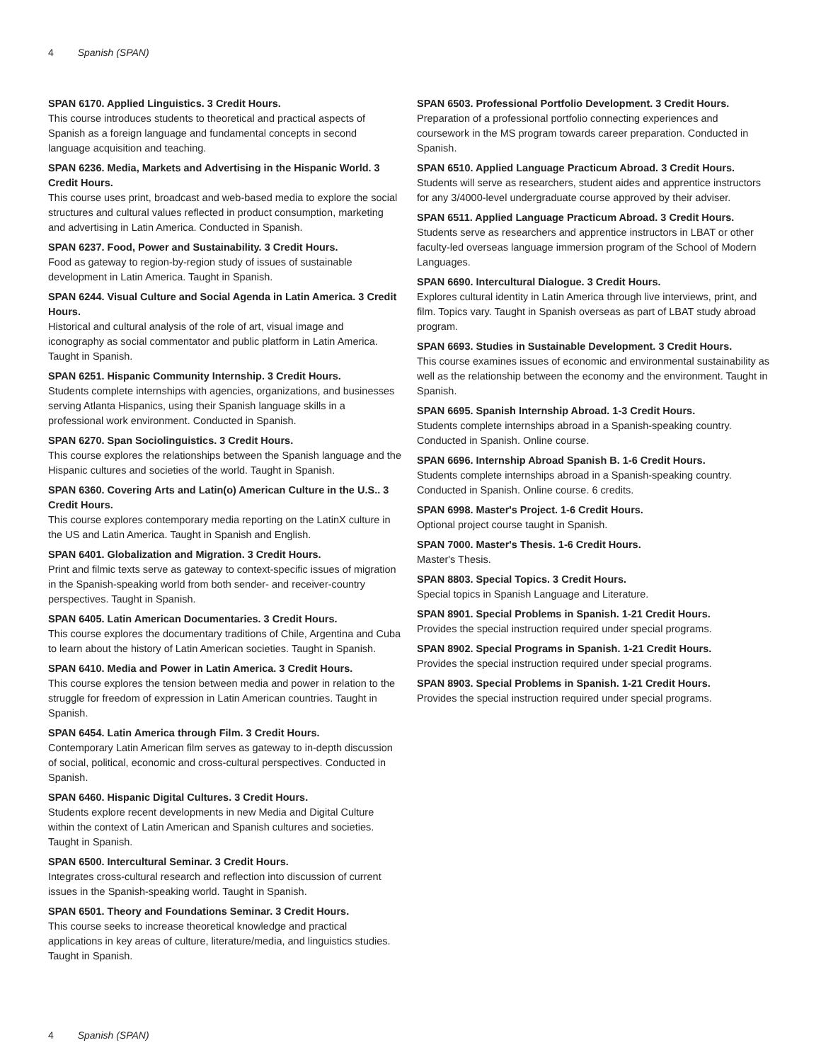4 Spanish (SPAN)
SPAN 6170. Applied Linguistics. 3 Credit Hours.
This course introduces students to theoretical and practical aspects of Spanish as a foreign language and fundamental concepts in second language acquisition and teaching.
SPAN 6236. Media, Markets and Advertising in the Hispanic World. 3 Credit Hours.
This course uses print, broadcast and web-based media to explore the social structures and cultural values reflected in product consumption, marketing and advertising in Latin America. Conducted in Spanish.
SPAN 6237. Food, Power and Sustainability. 3 Credit Hours.
Food as gateway to region-by-region study of issues of sustainable development in Latin America. Taught in Spanish.
SPAN 6244. Visual Culture and Social Agenda in Latin America. 3 Credit Hours.
Historical and cultural analysis of the role of art, visual image and iconography as social commentator and public platform in Latin America. Taught in Spanish.
SPAN 6251. Hispanic Community Internship. 3 Credit Hours.
Students complete internships with agencies, organizations, and businesses serving Atlanta Hispanics, using their Spanish language skills in a professional work environment. Conducted in Spanish.
SPAN 6270. Span Sociolinguistics. 3 Credit Hours.
This course explores the relationships between the Spanish language and the Hispanic cultures and societies of the world. Taught in Spanish.
SPAN 6360. Covering Arts and Latin(o) American Culture in the U.S.. 3 Credit Hours.
This course explores contemporary media reporting on the LatinX culture in the US and Latin America. Taught in Spanish and English.
SPAN 6401. Globalization and Migration. 3 Credit Hours.
Print and filmic texts serve as gateway to context-specific issues of migration in the Spanish-speaking world from both sender- and receiver-country perspectives. Taught in Spanish.
SPAN 6405. Latin American Documentaries. 3 Credit Hours.
This course explores the documentary traditions of Chile, Argentina and Cuba to learn about the history of Latin American societies. Taught in Spanish.
SPAN 6410. Media and Power in Latin America. 3 Credit Hours.
This course explores the tension between media and power in relation to the struggle for freedom of expression in Latin American countries. Taught in Spanish.
SPAN 6454. Latin America through Film. 3 Credit Hours.
Contemporary Latin American film serves as gateway to in-depth discussion of social, political, economic and cross-cultural perspectives. Conducted in Spanish.
SPAN 6460. Hispanic Digital Cultures. 3 Credit Hours.
Students explore recent developments in new Media and Digital Culture within the context of Latin American and Spanish cultures and societies. Taught in Spanish.
SPAN 6500. Intercultural Seminar. 3 Credit Hours.
Integrates cross-cultural research and reflection into discussion of current issues in the Spanish-speaking world. Taught in Spanish.
SPAN 6501. Theory and Foundations Seminar. 3 Credit Hours.
This course seeks to increase theoretical knowledge and practical applications in key areas of culture, literature/media, and linguistics studies. Taught in Spanish.
SPAN 6503. Professional Portfolio Development. 3 Credit Hours.
Preparation of a professional portfolio connecting experiences and coursework in the MS program towards career preparation. Conducted in Spanish.
SPAN 6510. Applied Language Practicum Abroad. 3 Credit Hours.
Students will serve as researchers, student aides and apprentice instructors for any 3/4000-level undergraduate course approved by their adviser.
SPAN 6511. Applied Language Practicum Abroad. 3 Credit Hours.
Students serve as researchers and apprentice instructors in LBAT or other faculty-led overseas language immersion program of the School of Modern Languages.
SPAN 6690. Intercultural Dialogue. 3 Credit Hours.
Explores cultural identity in Latin America through live interviews, print, and film. Topics vary. Taught in Spanish overseas as part of LBAT study abroad program.
SPAN 6693. Studies in Sustainable Development. 3 Credit Hours.
This course examines issues of economic and environmental sustainability as well as the relationship between the economy and the environment. Taught in Spanish.
SPAN 6695. Spanish Internship Abroad. 1-3 Credit Hours.
Students complete internships abroad in a Spanish-speaking country. Conducted in Spanish. Online course.
SPAN 6696. Internship Abroad Spanish B. 1-6 Credit Hours.
Students complete internships abroad in a Spanish-speaking country. Conducted in Spanish. Online course. 6 credits.
SPAN 6998. Master's Project. 1-6 Credit Hours.
Optional project course taught in Spanish.
SPAN 7000. Master's Thesis. 1-6 Credit Hours.
Master's Thesis.
SPAN 8803. Special Topics. 3 Credit Hours.
Special topics in Spanish Language and Literature.
SPAN 8901. Special Problems in Spanish. 1-21 Credit Hours.
Provides the special instruction required under special programs.
SPAN 8902. Special Programs in Spanish. 1-21 Credit Hours.
Provides the special instruction required under special programs.
SPAN 8903. Special Problems in Spanish. 1-21 Credit Hours.
Provides the special instruction required under special programs.
4 Spanish (SPAN)